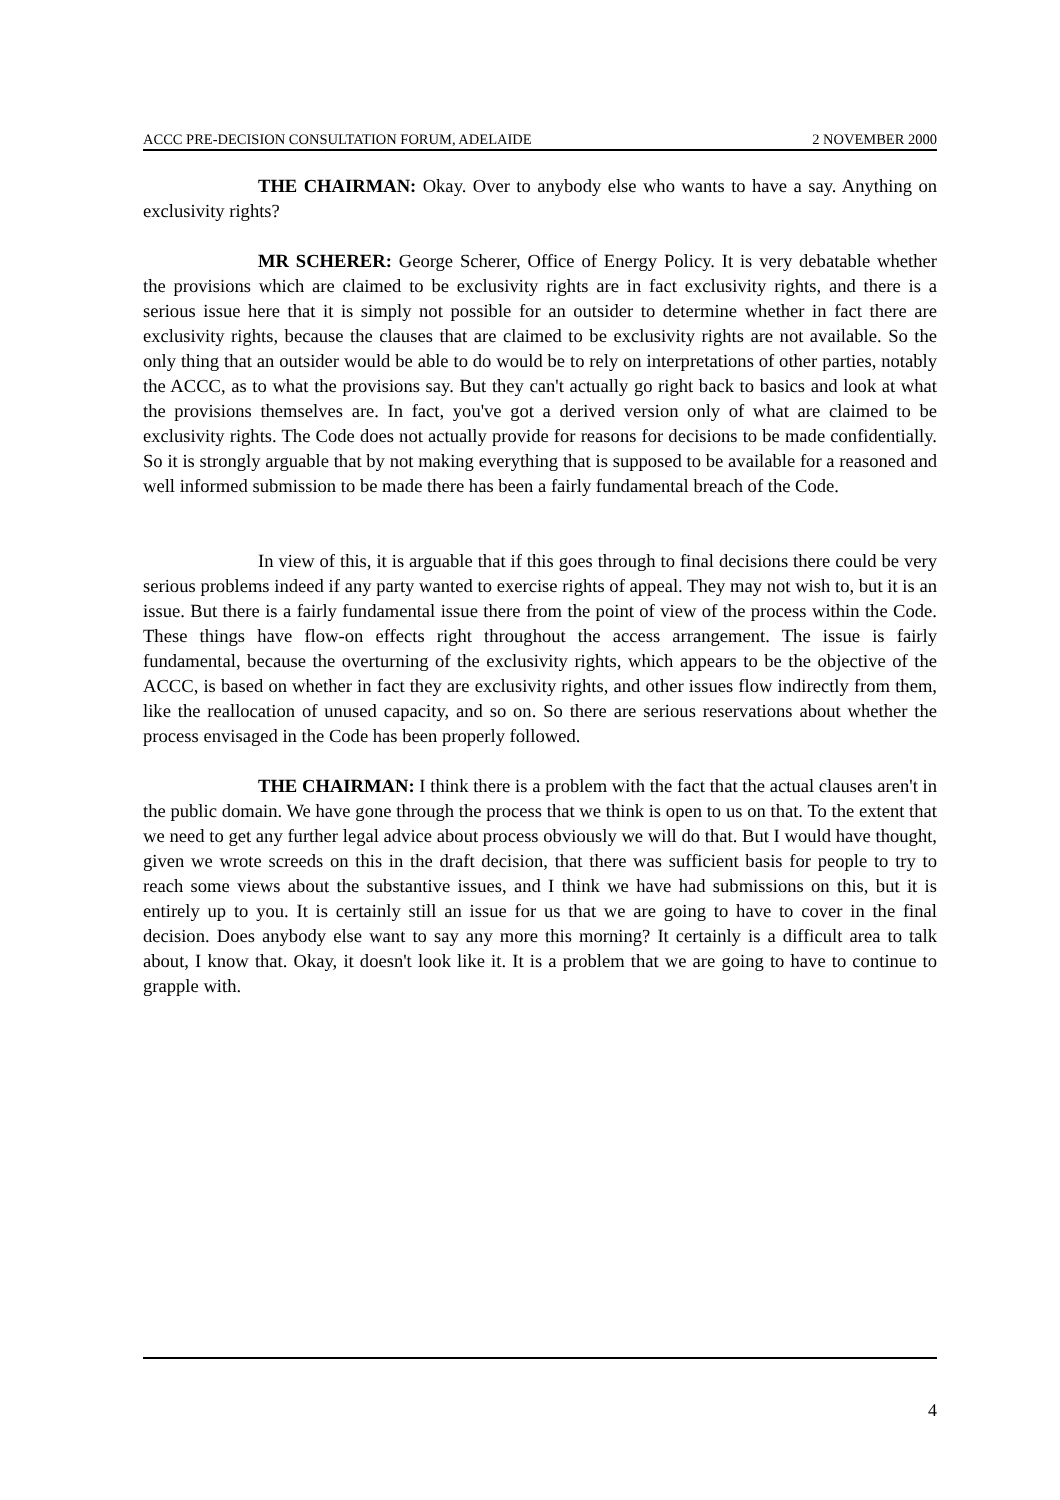ACCC PRE-DECISION CONSULTATION FORUM, ADELAIDE 2 NOVEMBER 2000
THE CHAIRMAN: Okay. Over to anybody else who wants to have a say. Anything on exclusivity rights?
MR SCHERER: George Scherer, Office of Energy Policy. It is very debatable whether the provisions which are claimed to be exclusivity rights are in fact exclusivity rights, and there is a serious issue here that it is simply not possible for an outsider to determine whether in fact there are exclusivity rights, because the clauses that are claimed to be exclusivity rights are not available. So the only thing that an outsider would be able to do would be to rely on interpretations of other parties, notably the ACCC, as to what the provisions say. But they can't actually go right back to basics and look at what the provisions themselves are. In fact, you've got a derived version only of what are claimed to be exclusivity rights. The Code does not actually provide for reasons for decisions to be made confidentially. So it is strongly arguable that by not making everything that is supposed to be available for a reasoned and well informed submission to be made there has been a fairly fundamental breach of the Code.
In view of this, it is arguable that if this goes through to final decisions there could be very serious problems indeed if any party wanted to exercise rights of appeal. They may not wish to, but it is an issue. But there is a fairly fundamental issue there from the point of view of the process within the Code. These things have flow-on effects right throughout the access arrangement. The issue is fairly fundamental, because the overturning of the exclusivity rights, which appears to be the objective of the ACCC, is based on whether in fact they are exclusivity rights, and other issues flow indirectly from them, like the reallocation of unused capacity, and so on. So there are serious reservations about whether the process envisaged in the Code has been properly followed.
THE CHAIRMAN: I think there is a problem with the fact that the actual clauses aren't in the public domain. We have gone through the process that we think is open to us on that. To the extent that we need to get any further legal advice about process obviously we will do that. But I would have thought, given we wrote screeds on this in the draft decision, that there was sufficient basis for people to try to reach some views about the substantive issues, and I think we have had submissions on this, but it is entirely up to you. It is certainly still an issue for us that we are going to have to cover in the final decision. Does anybody else want to say any more this morning? It certainly is a difficult area to talk about, I know that. Okay, it doesn't look like it. It is a problem that we are going to have to continue to grapple with.
4